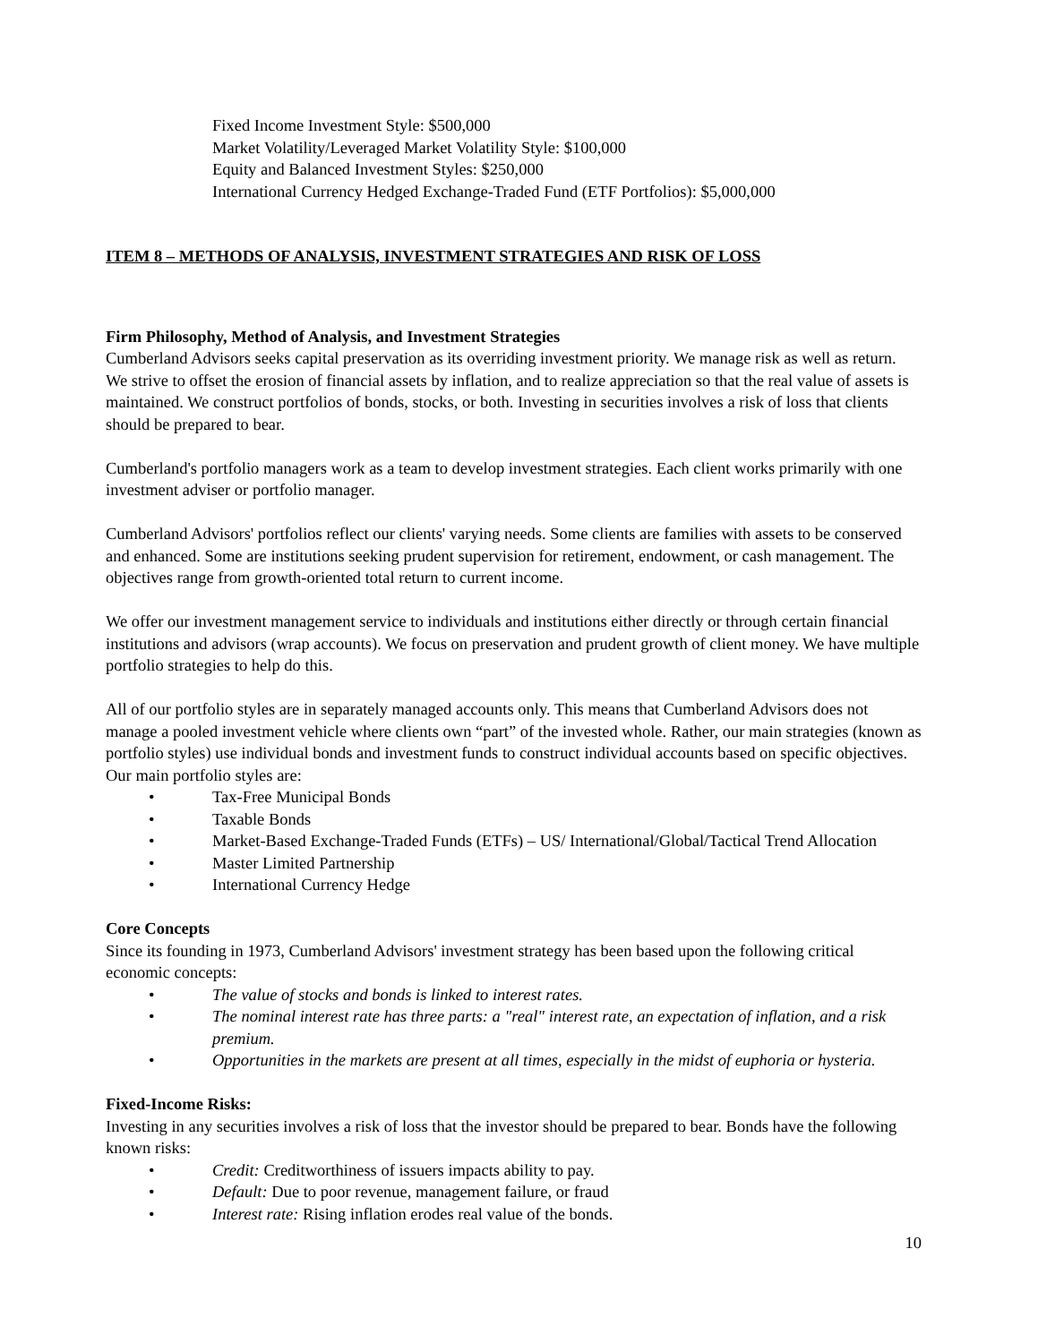Fixed Income Investment Style: $500,000
Market Volatility/Leveraged Market Volatility Style: $100,000
Equity and Balanced Investment Styles: $250,000
International Currency Hedged Exchange-Traded Fund (ETF Portfolios): $5,000,000
ITEM 8 – METHODS OF ANALYSIS, INVESTMENT STRATEGIES AND RISK OF LOSS
Firm Philosophy, Method of Analysis, and Investment Strategies
Cumberland Advisors seeks capital preservation as its overriding investment priority. We manage risk as well as return. We strive to offset the erosion of financial assets by inflation, and to realize appreciation so that the real value of assets is maintained. We construct portfolios of bonds, stocks, or both. Investing in securities involves a risk of loss that clients should be prepared to bear.
Cumberland's portfolio managers work as a team to develop investment strategies. Each client works primarily with one investment adviser or portfolio manager.
Cumberland Advisors' portfolios reflect our clients' varying needs. Some clients are families with assets to be conserved and enhanced. Some are institutions seeking prudent supervision for retirement, endowment, or cash management. The objectives range from growth-oriented total return to current income.
We offer our investment management service to individuals and institutions either directly or through certain financial institutions and advisors (wrap accounts). We focus on preservation and prudent growth of client money. We have multiple portfolio strategies to help do this.
All of our portfolio styles are in separately managed accounts only. This means that Cumberland Advisors does not manage a pooled investment vehicle where clients own “part” of the invested whole. Rather, our main strategies (known as portfolio styles) use individual bonds and investment funds to construct individual accounts based on specific objectives. Our main portfolio styles are:
• Tax-Free Municipal Bonds
• Taxable Bonds
• Market-Based Exchange-Traded Funds (ETFs) – US/ International/Global/Tactical Trend Allocation
• Master Limited Partnership
• International Currency Hedge
Core Concepts
Since its founding in 1973, Cumberland Advisors' investment strategy has been based upon the following critical economic concepts:
• The value of stocks and bonds is linked to interest rates.
• The nominal interest rate has three parts: a "real" interest rate, an expectation of inflation, and a risk premium.
• Opportunities in the markets are present at all times, especially in the midst of euphoria or hysteria.
Fixed-Income Risks:
Investing in any securities involves a risk of loss that the investor should be prepared to bear. Bonds have the following known risks:
• Credit: Creditworthiness of issuers impacts ability to pay.
• Default: Due to poor revenue, management failure, or fraud
• Interest rate: Rising inflation erodes real value of the bonds.
10